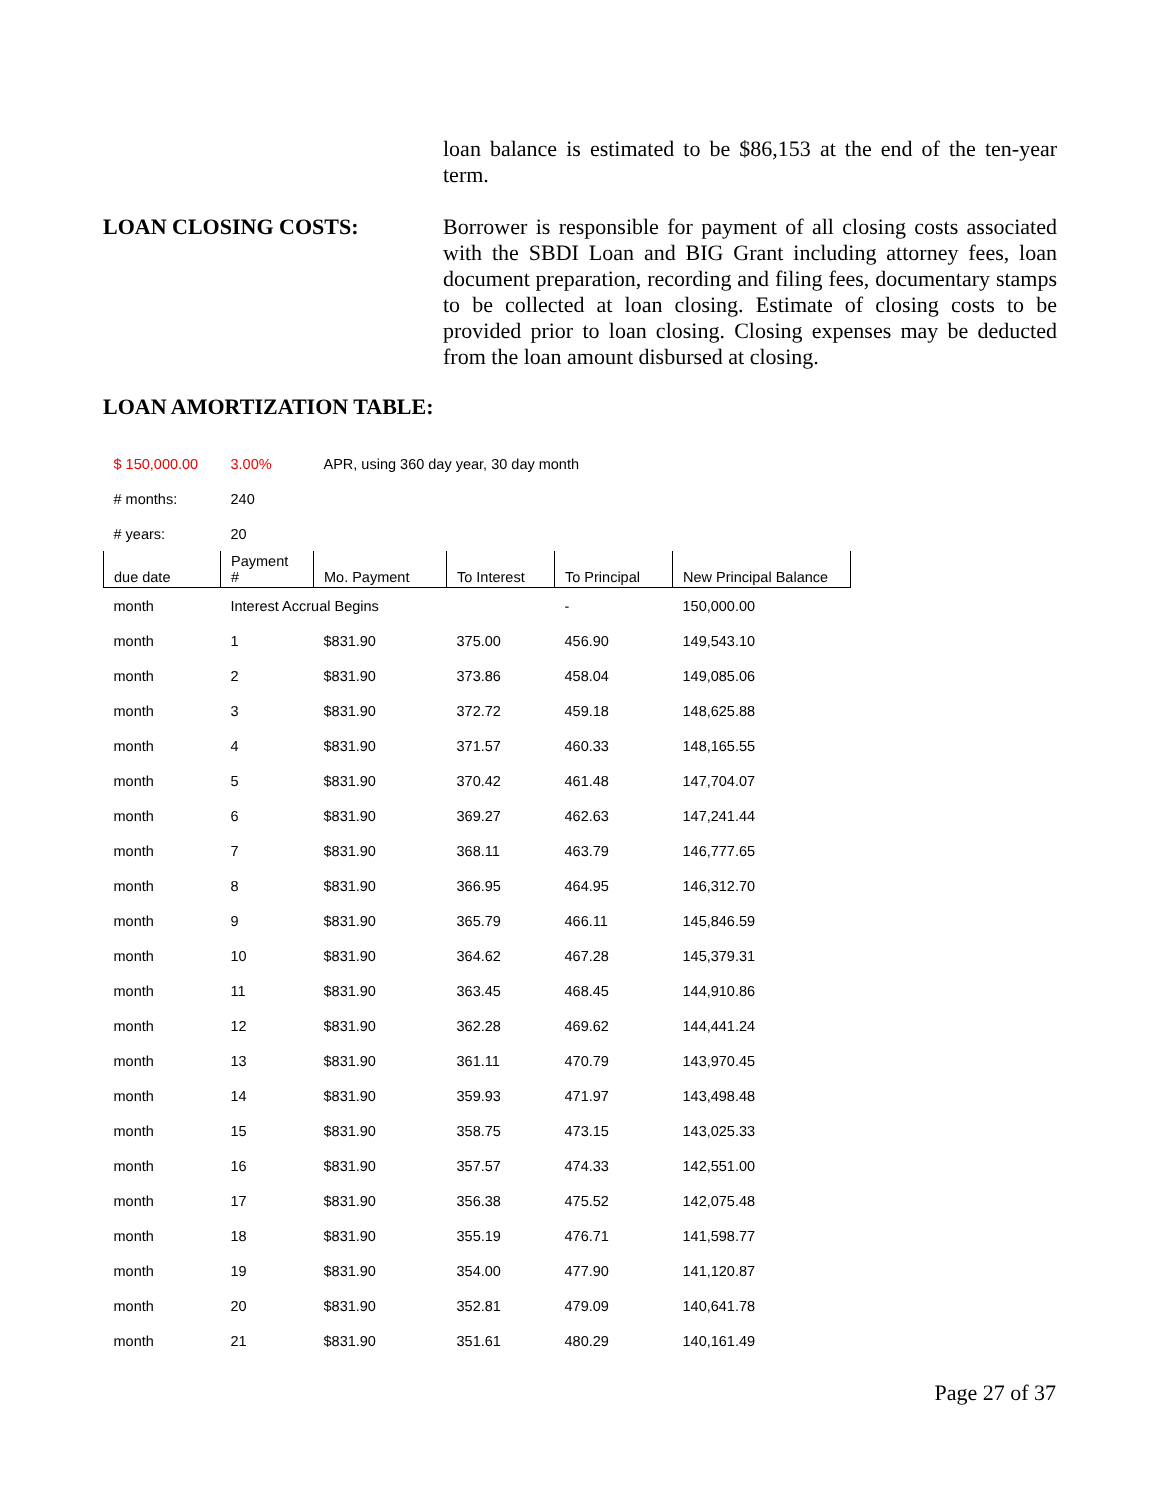loan balance is estimated to be $86,153 at the end of the ten-year term.
LOAN CLOSING COSTS:
Borrower is responsible for payment of all closing costs associated with the SBDI Loan and BIG Grant including attorney fees, loan document preparation, recording and filing fees, documentary stamps to be collected at loan closing. Estimate of closing costs to be provided prior to loan closing. Closing expenses may be deducted from the loan amount disbursed at closing.
LOAN AMORTIZATION TABLE:
| $ 150,000.00 | 3.00% | APR, using 360 day year, 30 day month | | | |
| # months: | 240 | | | | |
| # years: | 20 | | | | |
| due date | Payment # | Mo. Payment | To Interest | To Principal | New Principal Balance |
| month | Interest Accrual Begins | | | - | 150,000.00 |
| month | 1 | $831.90 | 375.00 | 456.90 | 149,543.10 |
| month | 2 | $831.90 | 373.86 | 458.04 | 149,085.06 |
| month | 3 | $831.90 | 372.72 | 459.18 | 148,625.88 |
| month | 4 | $831.90 | 371.57 | 460.33 | 148,165.55 |
| month | 5 | $831.90 | 370.42 | 461.48 | 147,704.07 |
| month | 6 | $831.90 | 369.27 | 462.63 | 147,241.44 |
| month | 7 | $831.90 | 368.11 | 463.79 | 146,777.65 |
| month | 8 | $831.90 | 366.95 | 464.95 | 146,312.70 |
| month | 9 | $831.90 | 365.79 | 466.11 | 145,846.59 |
| month | 10 | $831.90 | 364.62 | 467.28 | 145,379.31 |
| month | 11 | $831.90 | 363.45 | 468.45 | 144,910.86 |
| month | 12 | $831.90 | 362.28 | 469.62 | 144,441.24 |
| month | 13 | $831.90 | 361.11 | 470.79 | 143,970.45 |
| month | 14 | $831.90 | 359.93 | 471.97 | 143,498.48 |
| month | 15 | $831.90 | 358.75 | 473.15 | 143,025.33 |
| month | 16 | $831.90 | 357.57 | 474.33 | 142,551.00 |
| month | 17 | $831.90 | 356.38 | 475.52 | 142,075.48 |
| month | 18 | $831.90 | 355.19 | 476.71 | 141,598.77 |
| month | 19 | $831.90 | 354.00 | 477.90 | 141,120.87 |
| month | 20 | $831.90 | 352.81 | 479.09 | 140,641.78 |
| month | 21 | $831.90 | 351.61 | 480.29 | 140,161.49 |
Page 27 of 37